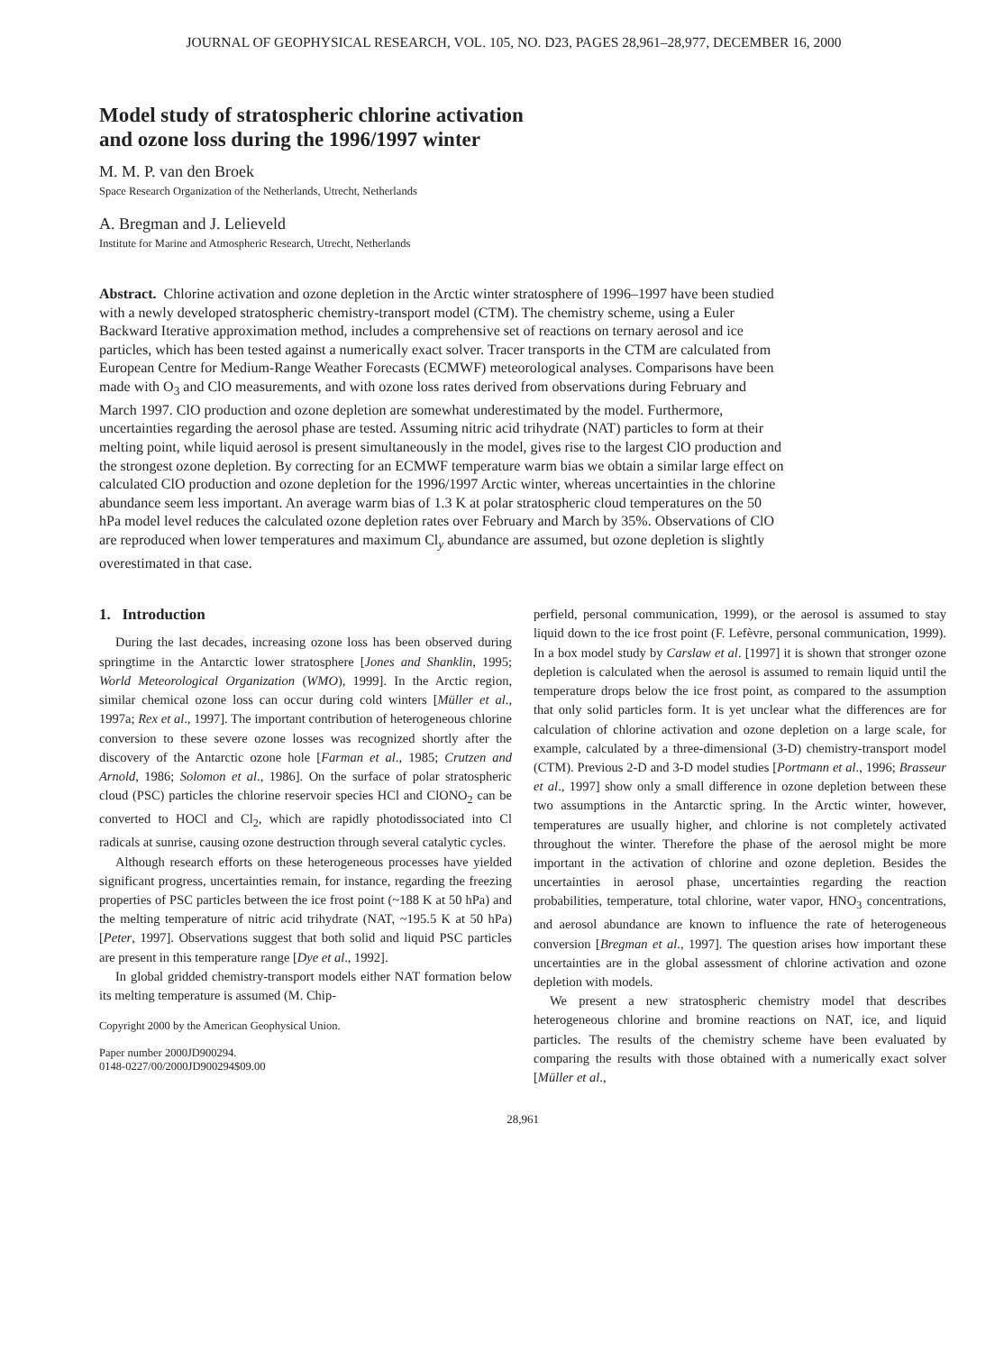JOURNAL OF GEOPHYSICAL RESEARCH, VOL. 105, NO. D23, PAGES 28,961–28,977, DECEMBER 16, 2000
Model study of stratospheric chlorine activation
and ozone loss during the 1996/1997 winter
M. M. P. van den Broek
Space Research Organization of the Netherlands, Utrecht, Netherlands
A. Bregman and J. Lelieveld
Institute for Marine and Atmospheric Research, Utrecht, Netherlands
Abstract. Chlorine activation and ozone depletion in the Arctic winter stratosphere of 1996–1997 have been studied with a newly developed stratospheric chemistry-transport model (CTM). The chemistry scheme, using a Euler Backward Iterative approximation method, includes a comprehensive set of reactions on ternary aerosol and ice particles, which has been tested against a numerically exact solver. Tracer transports in the CTM are calculated from European Centre for Medium-Range Weather Forecasts (ECMWF) meteorological analyses. Comparisons have been made with O<sub>3</sub> and ClO measurements, and with ozone loss rates derived from observations during February and March 1997. ClO production and ozone depletion are somewhat underestimated by the model. Furthermore, uncertainties regarding the aerosol phase are tested. Assuming nitric acid trihydrate (NAT) particles to form at their melting point, while liquid aerosol is present simultaneously in the model, gives rise to the largest ClO production and the strongest ozone depletion. By correcting for an ECMWF temperature warm bias we obtain a similar large effect on calculated ClO production and ozone depletion for the 1996/1997 Arctic winter, whereas uncertainties in the chlorine abundance seem less important. An average warm bias of 1.3 K at polar stratospheric cloud temperatures on the 50 hPa model level reduces the calculated ozone depletion rates over February and March by 35%. Observations of ClO are reproduced when lower temperatures and maximum Cl<sub>y</sub> abundance are assumed, but ozone depletion is slightly overestimated in that case.
1. Introduction
During the last decades, increasing ozone loss has been observed during springtime in the Antarctic lower stratosphere [Jones and Shanklin, 1995; World Meteorological Organization (WMO), 1999]. In the Arctic region, similar chemical ozone loss can occur during cold winters [Müller et al., 1997a; Rex et al., 1997]. The important contribution of heterogeneous chlorine conversion to these severe ozone losses was recognized shortly after the discovery of the Antarctic ozone hole [Farman et al., 1985; Crutzen and Arnold, 1986; Solomon et al., 1986]. On the surface of polar stratospheric cloud (PSC) particles the chlorine reservoir species HCl and ClONO<sub>2</sub> can be converted to HOCl and Cl<sub>2</sub>, which are rapidly photodissociated into Cl radicals at sunrise, causing ozone destruction through several catalytic cycles.
Although research efforts on these heterogeneous processes have yielded significant progress, uncertainties remain, for instance, regarding the freezing properties of PSC particles between the ice frost point (~188 K at 50 hPa) and the melting temperature of nitric acid trihydrate (NAT, ~195.5 K at 50 hPa) [Peter, 1997]. Observations suggest that both solid and liquid PSC particles are present in this temperature range [Dye et al., 1992].
In global gridded chemistry-transport models either NAT formation below its melting temperature is assumed (M. Chip-
Copyright 2000 by the American Geophysical Union.
Paper number 2000JD900294.
0148-0227/00/2000JD900294$09.00
perfield, personal communication, 1999), or the aerosol is assumed to stay liquid down to the ice frost point (F. Lefèvre, personal communication, 1999). In a box model study by Carslaw et al. [1997] it is shown that stronger ozone depletion is calculated when the aerosol is assumed to remain liquid until the temperature drops below the ice frost point, as compared to the assumption that only solid particles form. It is yet unclear what the differences are for calculation of chlorine activation and ozone depletion on a large scale, for example, calculated by a three-dimensional (3-D) chemistry-transport model (CTM). Previous 2-D and 3-D model studies [Portmann et al., 1996; Brasseur et al., 1997] show only a small difference in ozone depletion between these two assumptions in the Antarctic spring. In the Arctic winter, however, temperatures are usually higher, and chlorine is not completely activated throughout the winter. Therefore the phase of the aerosol might be more important in the activation of chlorine and ozone depletion. Besides the uncertainties in aerosol phase, uncertainties regarding the reaction probabilities, temperature, total chlorine, water vapor, HNO<sub>3</sub> concentrations, and aerosol abundance are known to influence the rate of heterogeneous conversion [Bregman et al., 1997]. The question arises how important these uncertainties are in the global assessment of chlorine activation and ozone depletion with models.
We present a new stratospheric chemistry model that describes heterogeneous chlorine and bromine reactions on NAT, ice, and liquid particles. The results of the chemistry scheme have been evaluated by comparing the results with those obtained with a numerically exact solver [Müller et al.,
28,961